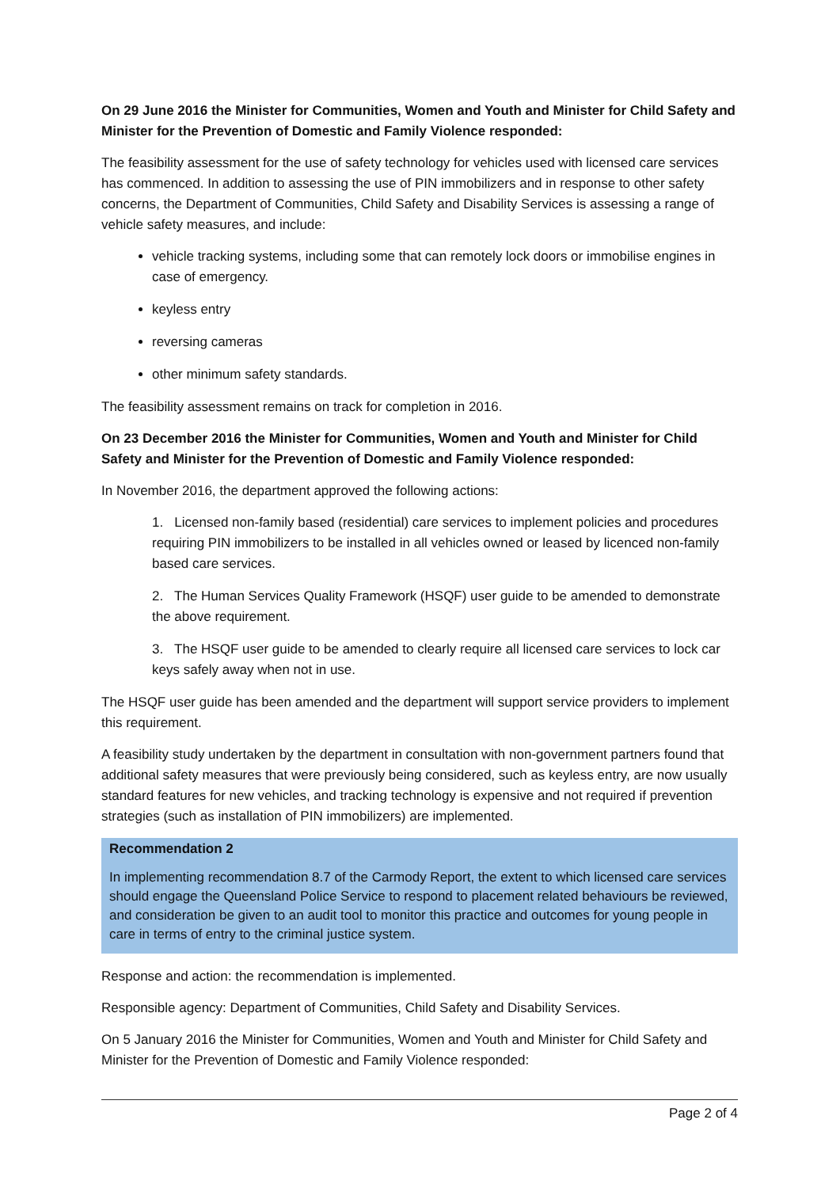On 29 June 2016 the Minister for Communities, Women and Youth and Minister for Child Safety and Minister for the Prevention of Domestic and Family Violence responded:
The feasibility assessment for the use of safety technology for vehicles used with licensed care services has commenced. In addition to assessing the use of PIN immobilizers and in response to other safety concerns, the Department of Communities, Child Safety and Disability Services is assessing a range of vehicle safety measures, and include:
vehicle tracking systems, including some that can remotely lock doors or immobilise engines in case of emergency.
keyless entry
reversing cameras
other minimum safety standards.
The feasibility assessment remains on track for completion in 2016.
On 23 December 2016 the Minister for Communities, Women and Youth and Minister for Child Safety and Minister for the Prevention of Domestic and Family Violence responded:
In November 2016, the department approved the following actions:
1. Licensed non-family based (residential) care services to implement policies and procedures requiring PIN immobilizers to be installed in all vehicles owned or leased by licenced non-family based care services.
2. The Human Services Quality Framework (HSQF) user guide to be amended to demonstrate the above requirement.
3. The HSQF user guide to be amended to clearly require all licensed care services to lock car keys safely away when not in use.
The HSQF user guide has been amended and the department will support service providers to implement this requirement.
A feasibility study undertaken by the department in consultation with non-government partners found that additional safety measures that were previously being considered, such as keyless entry, are now usually standard features for new vehicles, and tracking technology is expensive and not required if prevention strategies (such as installation of PIN immobilizers) are implemented.
Recommendation 2
In implementing recommendation 8.7 of the Carmody Report, the extent to which licensed care services should engage the Queensland Police Service to respond to placement related behaviours be reviewed, and consideration be given to an audit tool to monitor this practice and outcomes for young people in care in terms of entry to the criminal justice system.
Response and action: the recommendation is implemented.
Responsible agency: Department of Communities, Child Safety and Disability Services.
On 5 January 2016 the Minister for Communities, Women and Youth and Minister for Child Safety and Minister for the Prevention of Domestic and Family Violence responded:
Page 2 of 4